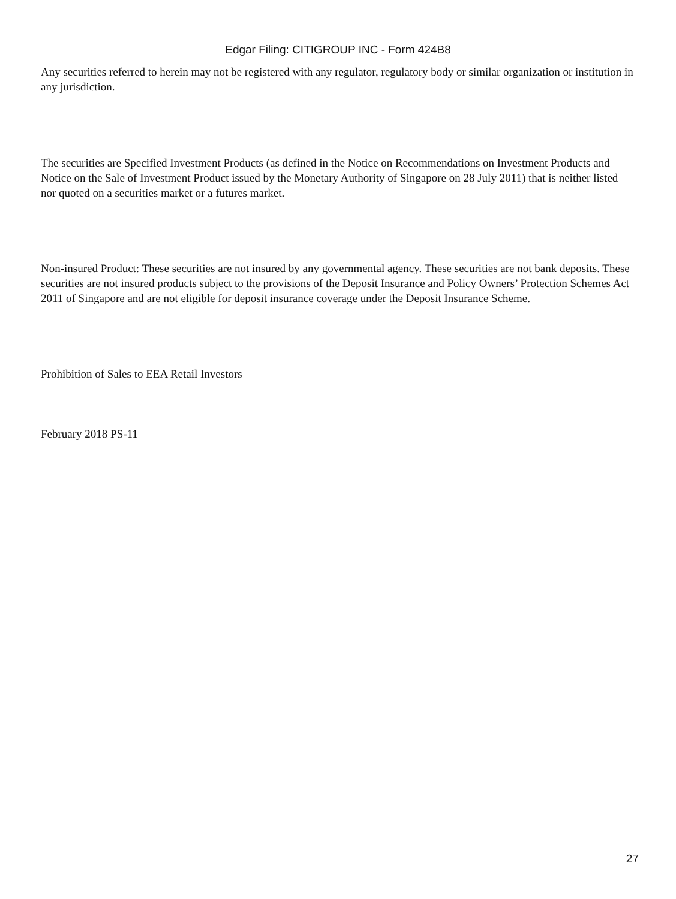Edgar Filing: CITIGROUP INC - Form 424B8
Any securities referred to herein may not be registered with any regulator, regulatory body or similar organization or institution in any jurisdiction.
The securities are Specified Investment Products (as defined in the Notice on Recommendations on Investment Products and Notice on the Sale of Investment Product issued by the Monetary Authority of Singapore on 28 July 2011) that is neither listed nor quoted on a securities market or a futures market.
Non-insured Product: These securities are not insured by any governmental agency. These securities are not bank deposits. These securities are not insured products subject to the provisions of the Deposit Insurance and Policy Owners’ Protection Schemes Act 2011 of Singapore and are not eligible for deposit insurance coverage under the Deposit Insurance Scheme.
Prohibition of Sales to EEA Retail Investors
February 2018 PS-11
27